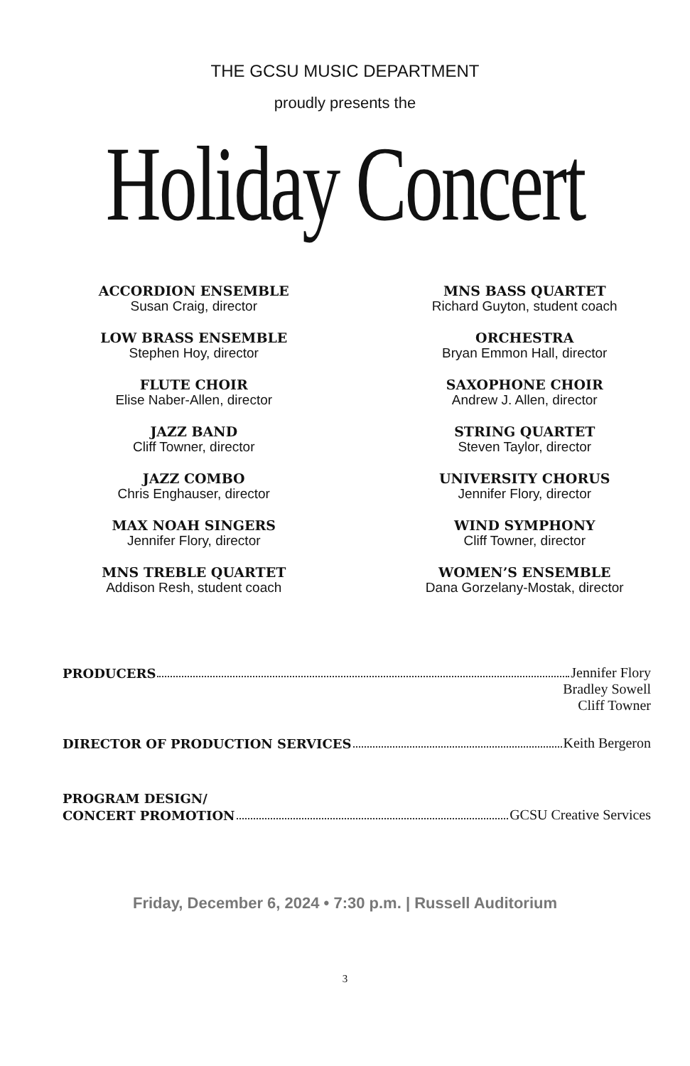THE GCSU MUSIC DEPARTMENT
proudly presents the
Holiday Concert
ACCORDION ENSEMBLE
Susan Craig, director
LOW BRASS ENSEMBLE
Stephen Hoy, director
FLUTE CHOIR
Elise Naber-Allen, director
JAZZ BAND
Cliff Towner, director
JAZZ COMBO
Chris Enghauser, director
MAX NOAH SINGERS
Jennifer Flory, director
MNS TREBLE QUARTET
Addison Resh, student coach
MNS BASS QUARTET
Richard Guyton, student coach
ORCHESTRA
Bryan Emmon Hall, director
SAXOPHONE CHOIR
Andrew J. Allen, director
STRING QUARTET
Steven Taylor, director
UNIVERSITY CHORUS
Jennifer Flory, director
WIND SYMPHONY
Cliff Towner, director
WOMEN’S ENSEMBLE
Dana Gorzelany-Mostak, director
PRODUCERS Jennifer Flory
Bradley Sowell
Cliff Towner
DIRECTOR OF PRODUCTION SERVICES Keith Bergeron
PROGRAM DESIGN/
CONCERT PROMOTION GCSU Creative Services
Friday, December 6, 2024 • 7:30 p.m. | Russell Auditorium
3